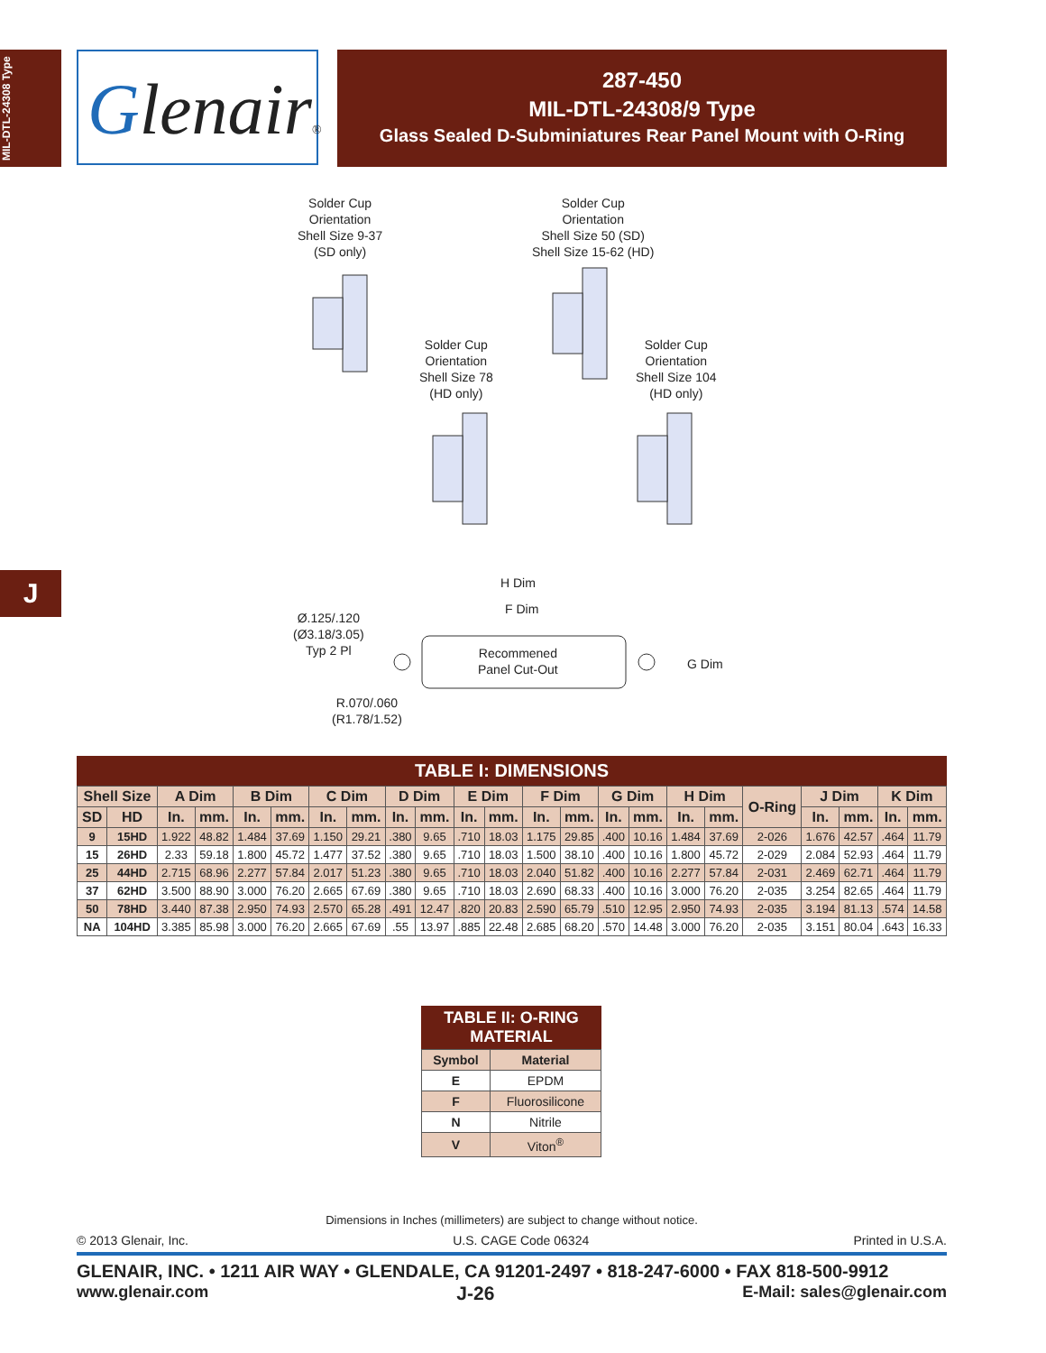MIL-DTL-24308 Type
Glenair®
287-450
MIL-DTL-24308/9 Type
Glass Sealed D-Subminiatures Rear Panel Mount with O-Ring
Solder Cup
Orientation
Shell Size 9-37
(SD only)
Solder Cup
Orientation
Shell Size 50 (SD)
Shell Size 15-62 (HD)
Solder Cup
Orientation
Shell Size 78
(HD only)
Solder Cup
Orientation
Shell Size 104
(HD only)
J H Dim
F Dim
Ø.125/.120
(Ø3.18/3.05)
Typ 2 Pl
Recommened
Panel Cut-Out
G Dim
R.070/.060
(R1.78/1.52)
TABLE I: DIMENSIONS
| Shell Size | | A Dim | | B Dim | | C Dim | | D Dim | | E Dim | | F Dim | | G Dim | | H Dim | | O-Ring | J Dim | | K Dim | |
| --- | --- | --- | --- | --- | --- | --- | --- | --- | --- | --- | --- | --- | --- | --- | --- | --- | --- | --- | --- | --- | --- | --- |
| SD | HD | In. | mm. | In. | mm. | In. | mm. | In. | mm. | In. | mm. | In. | mm. | In. | mm. | In. | mm. | | In. | mm. | In. | mm. |
| 9 | 15HD | 1.922 | 48.82 | 1.484 | 37.69 | 1.150 | 29.21 | .380 | 9.65 | .710 | 18.03 | 1.175 | 29.85 | .400 | 10.16 | 1.484 | 37.69 | 2-026 | 1.676 | 42.57 | .464 | 11.79 |
| 15 | 26HD | 2.33 | 59.18 | 1.800 | 45.72 | 1.477 | 37.52 | .380 | 9.65 | .710 | 18.03 | 1.500 | 38.10 | .400 | 10.16 | 1.800 | 45.72 | 2-029 | 2.084 | 52.93 | .464 | 11.79 |
| 25 | 44HD | 2.715 | 68.96 | 2.277 | 57.84 | 2.017 | 51.23 | .380 | 9.65 | .710 | 18.03 | 2.040 | 51.82 | .400 | 10.16 | 2.277 | 57.84 | 2-031 | 2.469 | 62.71 | .464 | 11.79 |
| 37 | 62HD | 3.500 | 88.90 | 3.000 | 76.20 | 2.665 | 67.69 | .380 | 9.65 | .710 | 18.03 | 2.690 | 68.33 | .400 | 10.16 | 3.000 | 76.20 | 2-035 | 3.254 | 82.65 | .464 | 11.79 |
| 50 | 78HD | 3.440 | 87.38 | 2.950 | 74.93 | 2.570 | 65.28 | .491 | 12.47 | .820 | 20.83 | 2.590 | 65.79 | .510 | 12.95 | 2.950 | 74.93 | 2-035 | 3.194 | 81.13 | .574 | 14.58 |
| NA | 104HD | 3.385 | 85.98 | 3.000 | 76.20 | 2.665 | 67.69 | .55 | 13.97 | .885 | 22.48 | 2.685 | 68.20 | .570 | 14.48 | 3.000 | 76.20 | 2-035 | 3.151 | 80.04 | .643 | 16.33 |
TABLE II: O-RING MATERIAL
| Symbol | Material |
| --- | --- |
| E | EPDM |
| F | Fluorosilicone |
| N | Nitrile |
| V | Viton<sup>®</sup> |
Dimensions in Inches (millimeters) are subject to change without notice.
© 2013 Glenair, Inc. U.S. CAGE Code 06324 Printed in U.S.A.
GLENAIR, INC. • 1211 AIR WAY • GLENDALE, CA 91201-2497 • 818-247-6000 • FAX 818-500-9912
www.glenair.com J-26 E-Mail: sales@glenair.com